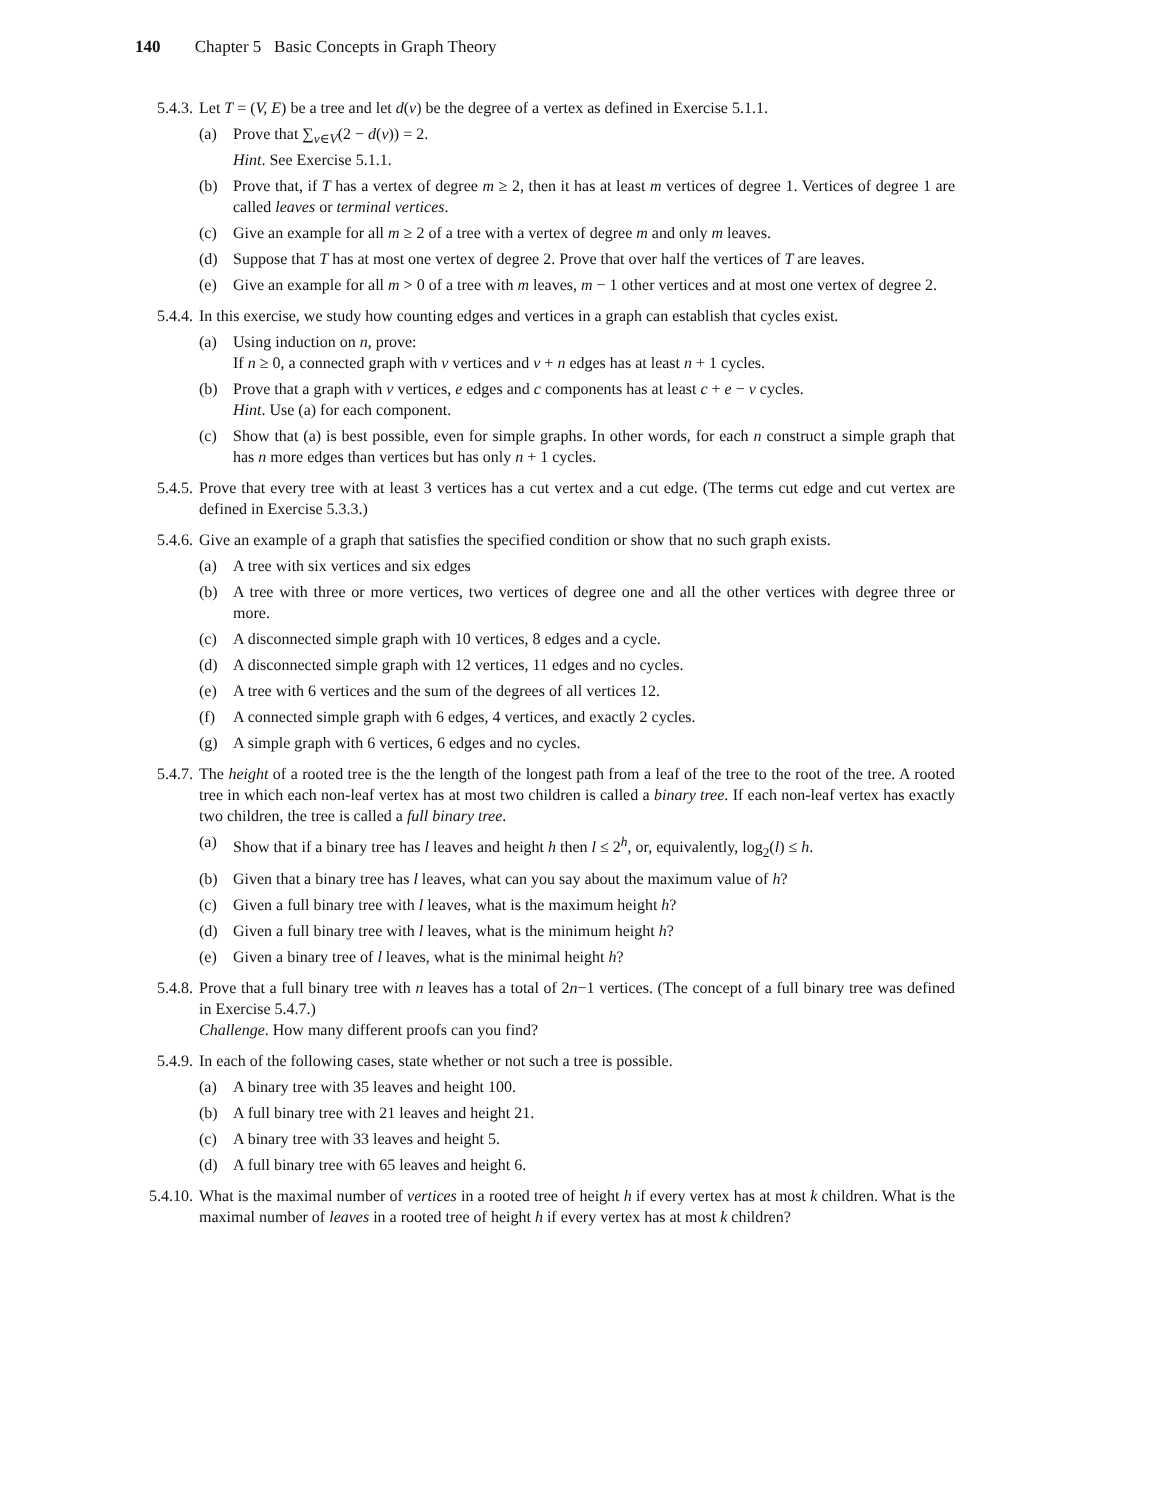140 Chapter 5 Basic Concepts in Graph Theory
5.4.3. Let T = (V, E) be a tree and let d(v) be the degree of a vertex as defined in Exercise 5.1.1.
(a) Prove that ∑<sub>v∈V</sub>(2 − d(v)) = 2.
Hint. See Exercise 5.1.1.
(b) Prove that, if T has a vertex of degree m ≥ 2, then it has at least m vertices of degree 1. Vertices of degree 1 are called leaves or terminal vertices.
(c) Give an example for all m ≥ 2 of a tree with a vertex of degree m and only m leaves.
(d) Suppose that T has at most one vertex of degree 2. Prove that over half the vertices of T are leaves.
(e) Give an example for all m > 0 of a tree with m leaves, m − 1 other vertices and at most one vertex of degree 2.
5.4.4. In this exercise, we study how counting edges and vertices in a graph can establish that cycles exist.
(a) Using induction on n, prove:
If n ≥ 0, a connected graph with v vertices and v + n edges has at least n + 1 cycles.
(b) Prove that a graph with v vertices, e edges and c components has at least c + e − v cycles.
Hint. Use (a) for each component.
(c) Show that (a) is best possible, even for simple graphs. In other words, for each n construct a simple graph that has n more edges than vertices but has only n + 1 cycles.
5.4.5. Prove that every tree with at least 3 vertices has a cut vertex and a cut edge. (The terms cut edge and cut vertex are defined in Exercise 5.3.3.)
5.4.6. Give an example of a graph that satisfies the specified condition or show that no such graph exists.
(a) A tree with six vertices and six edges
(b) A tree with three or more vertices, two vertices of degree one and all the other vertices with degree three or more.
(c) A disconnected simple graph with 10 vertices, 8 edges and a cycle.
(d) A disconnected simple graph with 12 vertices, 11 edges and no cycles.
(e) A tree with 6 vertices and the sum of the degrees of all vertices 12.
(f) A connected simple graph with 6 edges, 4 vertices, and exactly 2 cycles.
(g) A simple graph with 6 vertices, 6 edges and no cycles.
5.4.7. The height of a rooted tree is the the length of the longest path from a leaf of the tree to the root of the tree. A rooted tree in which each non-leaf vertex has at most two children is called a binary tree. If each non-leaf vertex has exactly two children, the tree is called a full binary tree.
(a) Show that if a binary tree has l leaves and height h then l ≤ 2<sup>h</sup>, or, equivalently, log<sub>2</sub>(l) ≤ h.
(b) Given that a binary tree has l leaves, what can you say about the maximum value of h?
(c) Given a full binary tree with l leaves, what is the maximum height h?
(d) Given a full binary tree with l leaves, what is the minimum height h?
(e) Given a binary tree of l leaves, what is the minimal height h?
5.4.8. Prove that a full binary tree with n leaves has a total of 2n−1 vertices. (The concept of a full binary tree was defined in Exercise 5.4.7.)
Challenge. How many different proofs can you find?
5.4.9. In each of the following cases, state whether or not such a tree is possible.
(a) A binary tree with 35 leaves and height 100.
(b) A full binary tree with 21 leaves and height 21.
(c) A binary tree with 33 leaves and height 5.
(d) A full binary tree with 65 leaves and height 6.
5.4.10.
What is the maximal number of vertices in a rooted tree of height h if every vertex has at most k children. What is the maximal number of leaves in a rooted tree of height h if every vertex has at most k children?